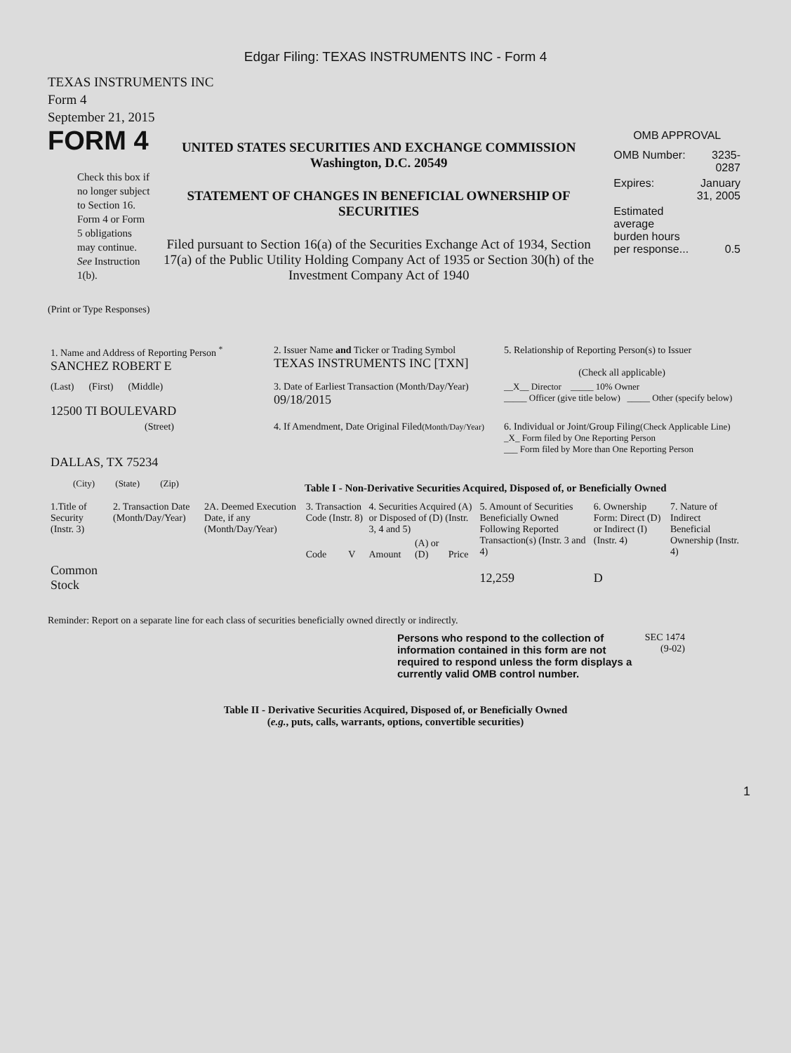Edgar Filing: TEXAS INSTRUMENTS INC - Form 4
TEXAS INSTRUMENTS INC
Form 4
September 21, 2015
FORM 4
Check this box if no longer subject to Section 16. Form 4 or Form 5 obligations may continue. See Instruction 1(b).
UNITED STATES SECURITIES AND EXCHANGE COMMISSION
Washington, D.C. 20549
STATEMENT OF CHANGES IN BENEFICIAL OWNERSHIP OF SECURITIES
Filed pursuant to Section 16(a) of the Securities Exchange Act of 1934, Section 17(a) of the Public Utility Holding Company Act of 1935 or Section 30(h) of the Investment Company Act of 1940
OMB APPROVAL
| OMB Number: | 3235-0287 |
| Expires: | January 31, 2005 |
| Estimated average burden hours per response... | 0.5 |
(Print or Type Responses)
| 1. Name and Address of Reporting Person <sup>*</sup> SANCHEZ ROBERT E | 2. Issuer Name and Ticker or Trading Symbol TEXAS INSTRUMENTS INC [TXN] | 5. Relationship of Reporting Person(s) to Issuer (Check all applicable) |
| (Last) (First) (Middle) 12500 TI BOULEVARD | 3. Date of Earliest Transaction (Month/Day/Year) 09/18/2015 | __X__ Director _____ 10% Owner _____ Officer (give title below) _____ Other (specify below) |
| (Street) DALLAS, TX 75234 | 4. If Amendment, Date Original Filed (Month/Day/Year) | 6. Individual or Joint/Group Filing (Check Applicable Line) _X_ Form filed by One Reporting Person ___ Form filed by More than One Reporting Person |
(City) (State) (Zip)
Table I - Non-Derivative Securities Acquired, Disposed of, or Beneficially Owned
| 1.Title of Security (Instr. 3) | 2. Transaction Date (Month/Day/Year) | 2A. Deemed Execution Date, if any (Month/Day/Year) | 3. Transaction Code (Instr. 8) | | 4. Securities Acquired (A) or Disposed of (D) (Instr. 3, 4 and 5) | | | 5. Amount of Securities Beneficially Owned Following Reported Transaction(s) (Instr. 3 and 4) | 6. Ownership Form: Direct (D) or Indirect (I) (Instr. 4) | 7. Nature of Indirect Beneficial Ownership (Instr. 4) |
| --- | --- | --- | --- | --- | --- | --- | --- | --- | --- | --- |
| | | | Code | V | Amount | (A) or (D) | Price | | | |
| Common Stock | | | | | | | | 12,259 | D | |
Reminder: Report on a separate line for each class of securities beneficially owned directly or indirectly.
Persons who respond to the collection of information contained in this form are not required to respond unless the form displays a currently valid OMB control number.
SEC 1474
(9-02)
Table II - Derivative Securities Acquired, Disposed of, or Beneficially Owned
(e.g., puts, calls, warrants, options, convertible securities)
1